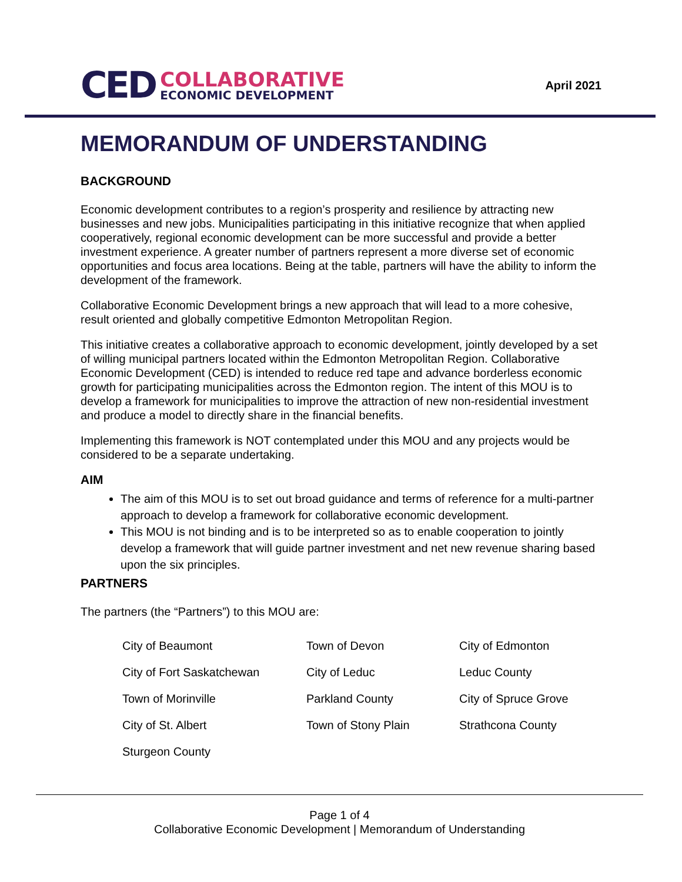CED COLLABORATIVE
ECONOMIC DEVELOPMENT
April 2021
MEMORANDUM OF UNDERSTANDING
BACKGROUND
Economic development contributes to a region’s prosperity and resilience by attracting new businesses and new jobs. Municipalities participating in this initiative recognize that when applied cooperatively, regional economic development can be more successful and provide a better investment experience. A greater number of partners represent a more diverse set of economic opportunities and focus area locations. Being at the table, partners will have the ability to inform the development of the framework.
Collaborative Economic Development brings a new approach that will lead to a more cohesive, result oriented and globally competitive Edmonton Metropolitan Region.
This initiative creates a collaborative approach to economic development, jointly developed by a set of willing municipal partners located within the Edmonton Metropolitan Region. Collaborative Economic Development (CED) is intended to reduce red tape and advance borderless economic growth for participating municipalities across the Edmonton region. The intent of this MOU is to develop a framework for municipalities to improve the attraction of new non-residential investment and produce a model to directly share in the financial benefits.
Implementing this framework is NOT contemplated under this MOU and any projects would be considered to be a separate undertaking.
AIM
The aim of this MOU is to set out broad guidance and terms of reference for a multi-partner approach to develop a framework for collaborative economic development.
This MOU is not binding and is to be interpreted so as to enable cooperation to jointly develop a framework that will guide partner investment and net new revenue sharing based upon the six principles.
PARTNERS
The partners (the “Partners”) to this MOU are:
| City of Beaumont | Town of Devon | City of Edmonton |
| City of Fort Saskatchewan | City of Leduc | Leduc County |
| Town of Morinville | Parkland County | City of Spruce Grove |
| City of St. Albert | Town of Stony Plain | Strathcona County |
| Sturgeon County | | |
Page 1 of 4
Collaborative Economic Development | Memorandum of Understanding